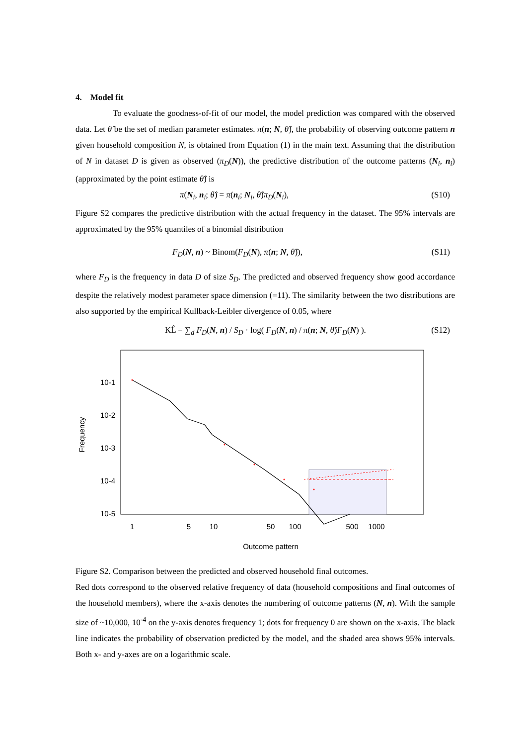4. Model fit
To evaluate the goodness-of-fit of our model, the model prediction was compared with the observed data. Let θ̂ be the set of median parameter estimates. π(n; N, θ̂), the probability of observing outcome pattern n given household composition N, is obtained from Equation (1) in the main text. Assuming that the distribution of N in dataset D is given as observed (π<sub>D</sub>(N)), the predictive distribution of the outcome patterns (N<sub>i</sub>, n<sub>i</sub>) (approximated by the point estimate θ̂) is
π(N<sub>i</sub>, n<sub>i</sub>; θ̂) = π(n<sub>i</sub>; N<sub>i</sub>, θ̂)π<sub>D</sub>(N<sub>i</sub>), (S10)
Figure S2 compares the predictive distribution with the actual frequency in the dataset. The 95% intervals are approximated by the 95% quantiles of a binomial distribution
F<sub>D</sub>(N, n) ~ Binom(F<sub>D</sub>(N), π(n; N, θ̂)), (S11)
where F<sub>D</sub> is the frequency in data D of size S<sub>D</sub>. The predicted and observed frequency show good accordance despite the relatively modest parameter space dimension (=11). The similarity between the two distributions are also supported by the empirical Kullback-Leibler divergence of 0.05, where
KL̂ = ∑<sub>d</sub> F<sub>D</sub>(N, n) / S<sub>D</sub> · log( F<sub>D</sub>(N, n) / π(n; N, θ̂)F<sub>D</sub>(N) ). (S12)
10-1
10-2
10-3
10-4
10-5
1
5
10
50
100
500
1000
Outcome pattern
Frequency
Figure S2. Comparison between the predicted and observed household final outcomes.
Red dots correspond to the observed relative frequency of data (household compositions and final outcomes of the household members), where the x-axis denotes the numbering of outcome patterns (N, n). With the sample size of ~10,000, 10<sup>-4</sup> on the y-axis denotes frequency 1; dots for frequency 0 are shown on the x-axis. The black line indicates the probability of observation predicted by the model, and the shaded area shows 95% intervals. Both x- and y-axes are on a logarithmic scale.